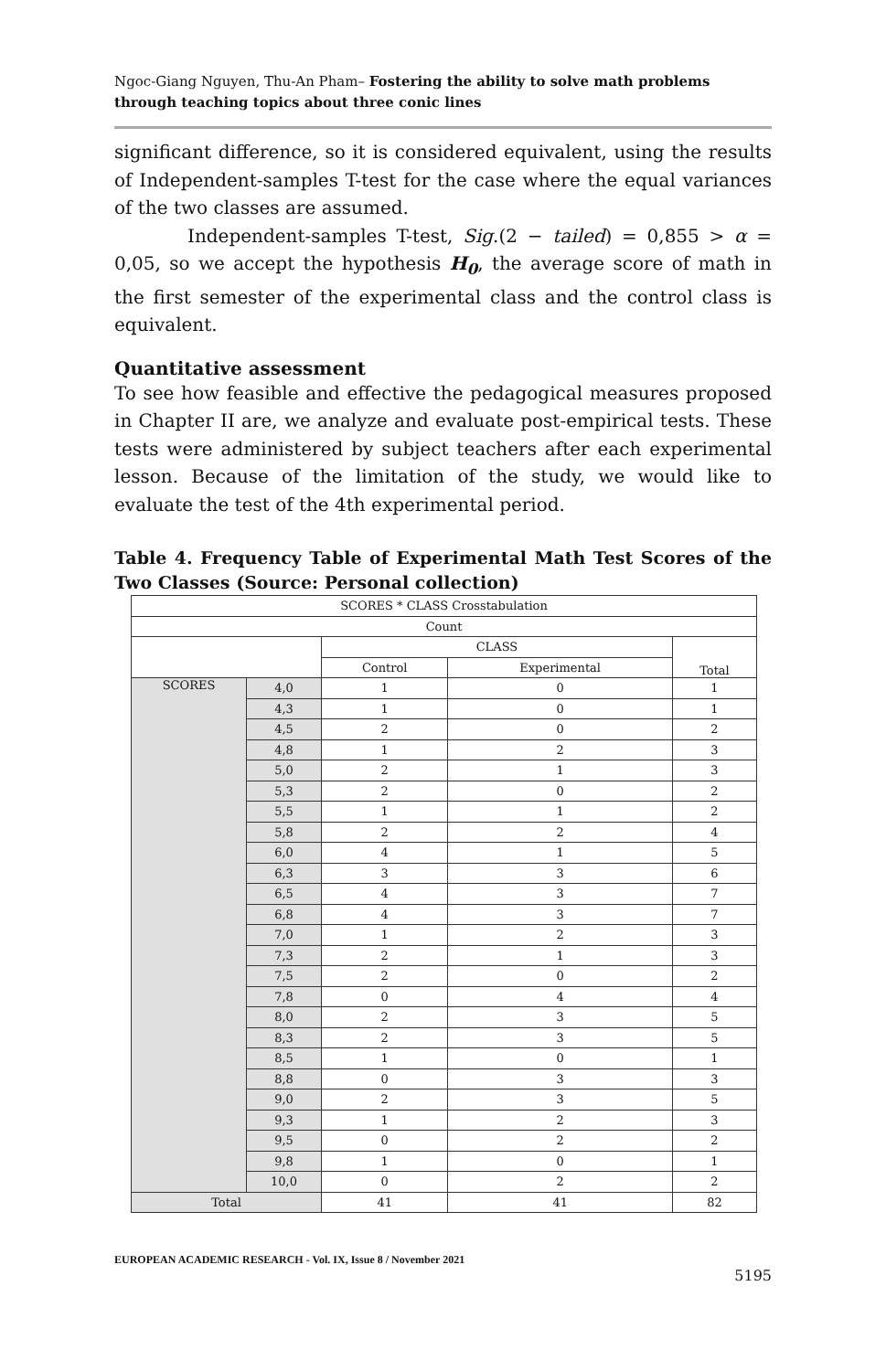Ngoc-Giang Nguyen, Thu-An Pham– Fostering the ability to solve math problems through teaching topics about three conic lines
significant difference, so it is considered equivalent, using the results of Independent-samples T-test for the case where the equal variances of the two classes are assumed.
Independent-samples T-test, Sig.(2 − tailed) = 0,855 > α = 0,05, so we accept the hypothesis H<sub>0</sub>, the average score of math in the first semester of the experimental class and the control class is equivalent.
Quantitative assessment
To see how feasible and effective the pedagogical measures proposed in Chapter II are, we analyze and evaluate post-empirical tests. These tests were administered by subject teachers after each experimental lesson. Because of the limitation of the study, we would like to evaluate the test of the 4th experimental period.
Table 4. Frequency Table of Experimental Math Test Scores of the Two Classes (Source: Personal collection)
| SCORES * CLASS Crosstabulation | | | | |
| --- | --- | --- | --- | --- |
| Count | | | | |
| | | CLASS | | Total |
| | | Control | Experimental | |
| SCORES | 4,0 | 1 | 0 | 1 |
| | 4,3 | 1 | 0 | 1 |
| | 4,5 | 2 | 0 | 2 |
| | 4,8 | 1 | 2 | 3 |
| | 5,0 | 2 | 1 | 3 |
| | 5,3 | 2 | 0 | 2 |
| | 5,5 | 1 | 1 | 2 |
| | 5,8 | 2 | 2 | 4 |
| | 6,0 | 4 | 1 | 5 |
| | 6,3 | 3 | 3 | 6 |
| | 6,5 | 4 | 3 | 7 |
| | 6,8 | 4 | 3 | 7 |
| | 7,0 | 1 | 2 | 3 |
| | 7,3 | 2 | 1 | 3 |
| | 7,5 | 2 | 0 | 2 |
| | 7,8 | 0 | 4 | 4 |
| | 8,0 | 2 | 3 | 5 |
| | 8,3 | 2 | 3 | 5 |
| | 8,5 | 1 | 0 | 1 |
| | 8,8 | 0 | 3 | 3 |
| | 9,0 | 2 | 3 | 5 |
| | 9,3 | 1 | 2 | 3 |
| | 9,5 | 0 | 2 | 2 |
| | 9,8 | 1 | 0 | 1 |
| | 10,0 | 0 | 2 | 2 |
| Total | | 41 | 41 | 82 |
EUROPEAN ACADEMIC RESEARCH - Vol. IX, Issue 8 / November 2021
5195